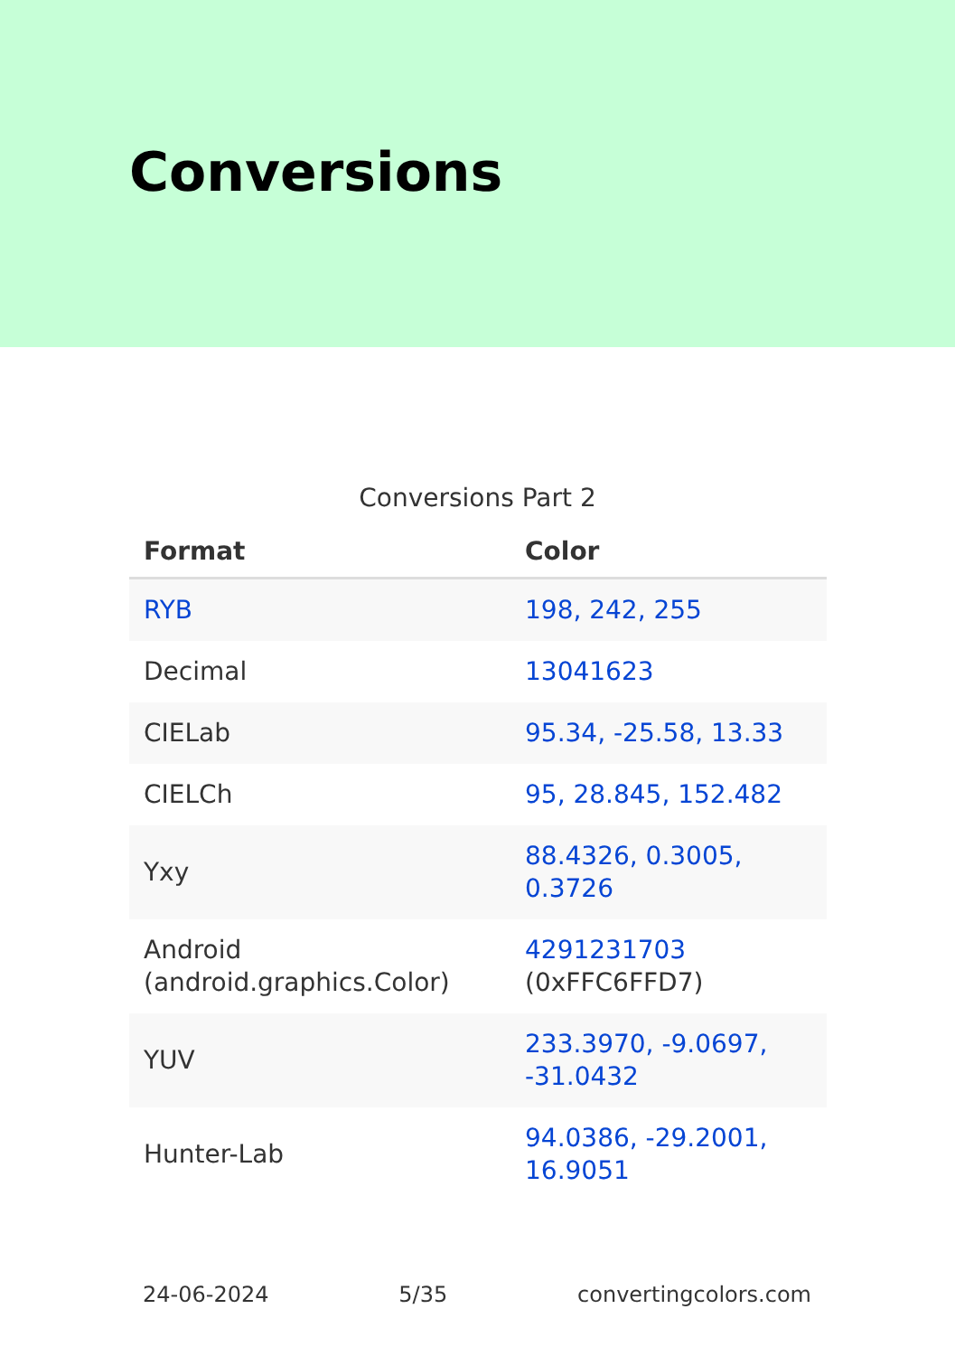Conversions
Conversions Part 2
| Format | Color |
| --- | --- |
| RYB | 198, 242, 255 |
| Decimal | 13041623 |
| CIELab | 95.34, -25.58, 13.33 |
| CIELCh | 95, 28.845, 152.482 |
| Yxy | 88.4326, 0.3005, 0.3726 |
| Android (android.graphics.Color) | 4291231703 (0xFFC6FFD7) |
| YUV | 233.3970, -9.0697, -31.0432 |
| Hunter-Lab | 94.0386, -29.2001, 16.9051 |
24-06-2024 5/35 convertingcolors.com